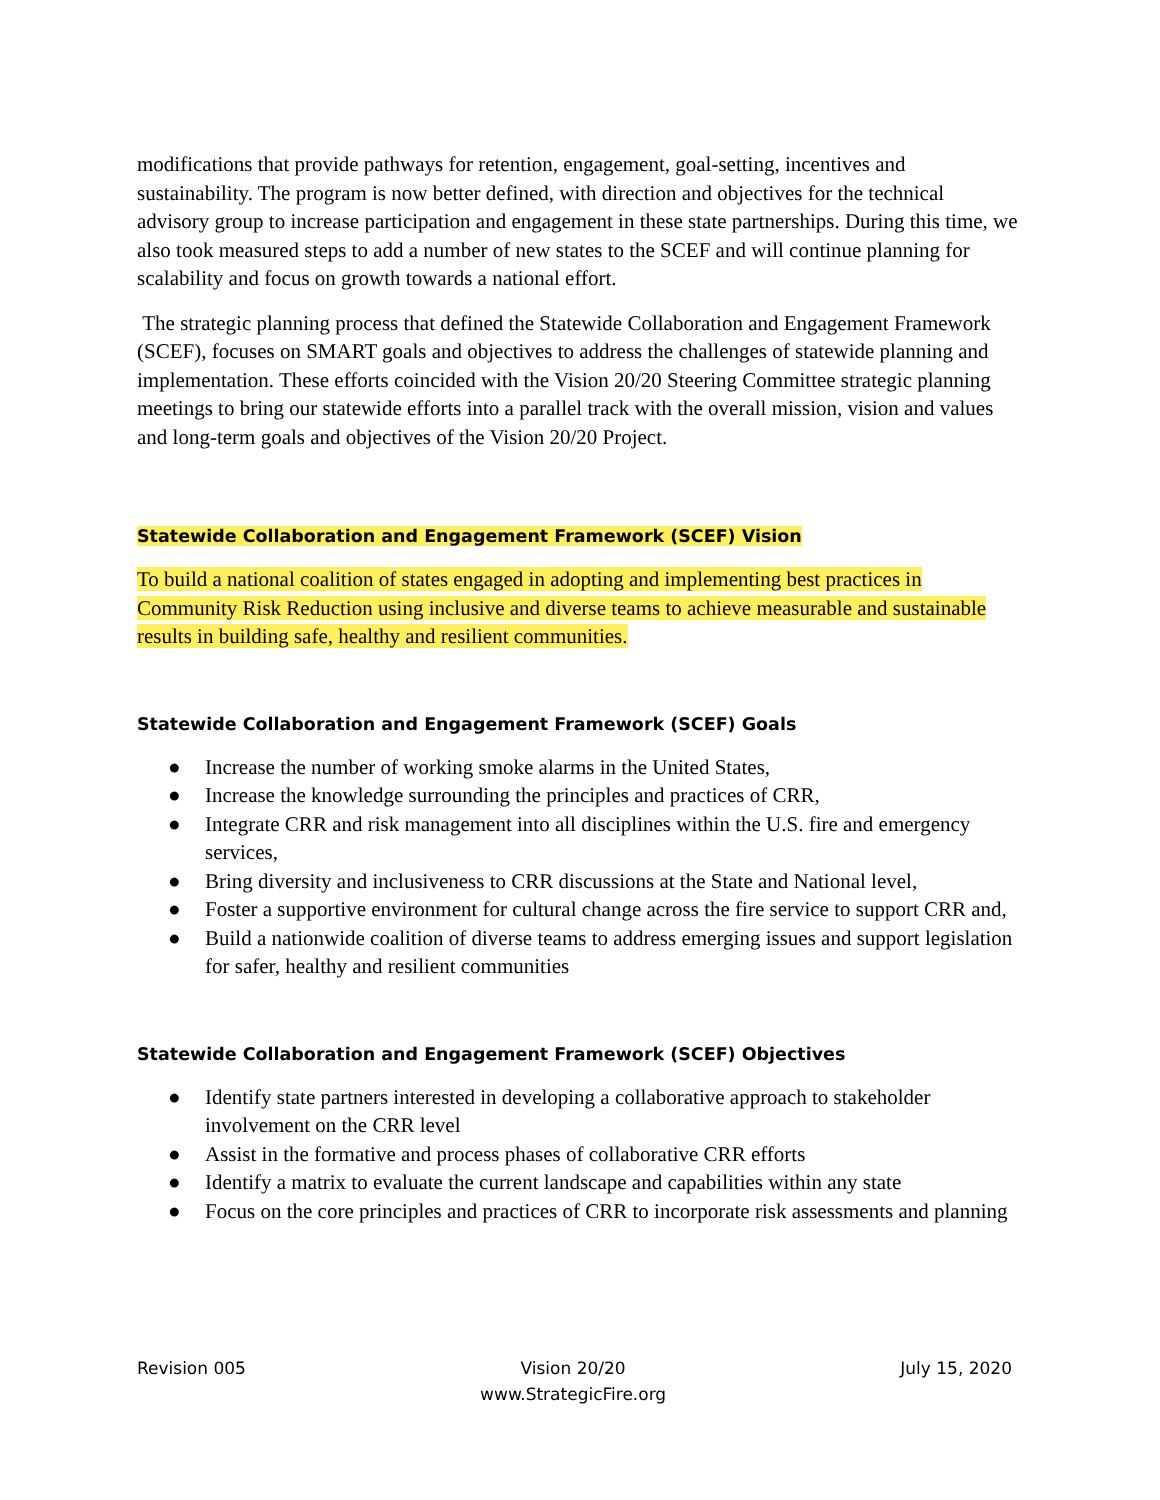modifications that provide pathways for retention, engagement, goal-setting, incentives and sustainability. The program is now better defined, with direction and objectives for the technical advisory group to increase participation and engagement in these state partnerships. During this time, we also took measured steps to add a number of new states to the SCEF and will continue planning for scalability and focus on growth towards a national effort.
The strategic planning process that defined the Statewide Collaboration and Engagement Framework (SCEF), focuses on SMART goals and objectives to address the challenges of statewide planning and implementation. These efforts coincided with the Vision 20/20 Steering Committee strategic planning meetings to bring our statewide efforts into a parallel track with the overall mission, vision and values and long-term goals and objectives of the Vision 20/20 Project.
Statewide Collaboration and Engagement Framework (SCEF) Vision
To build a national coalition of states engaged in adopting and implementing best practices in Community Risk Reduction using inclusive and diverse teams to achieve measurable and sustainable results in building safe, healthy and resilient communities.
Statewide Collaboration and Engagement Framework (SCEF) Goals
● Increase the number of working smoke alarms in the United States,
● Increase the knowledge surrounding the principles and practices of CRR,
● Integrate CRR and risk management into all disciplines within the U.S. fire and emergency services,
● Bring diversity and inclusiveness to CRR discussions at the State and National level,
● Foster a supportive environment for cultural change across the fire service to support CRR and,
● Build a nationwide coalition of diverse teams to address emerging issues and support legislation for safer, healthy and resilient communities
Statewide Collaboration and Engagement Framework (SCEF) Objectives
● Identify state partners interested in developing a collaborative approach to stakeholder involvement on the CRR level
● Assist in the formative and process phases of collaborative CRR efforts
● Identify a matrix to evaluate the current landscape and capabilities within any state
● Focus on the core principles and practices of CRR to incorporate risk assessments and planning
Revision 005 Vision 20/20
www.StrategicFire.org
July 15, 2020